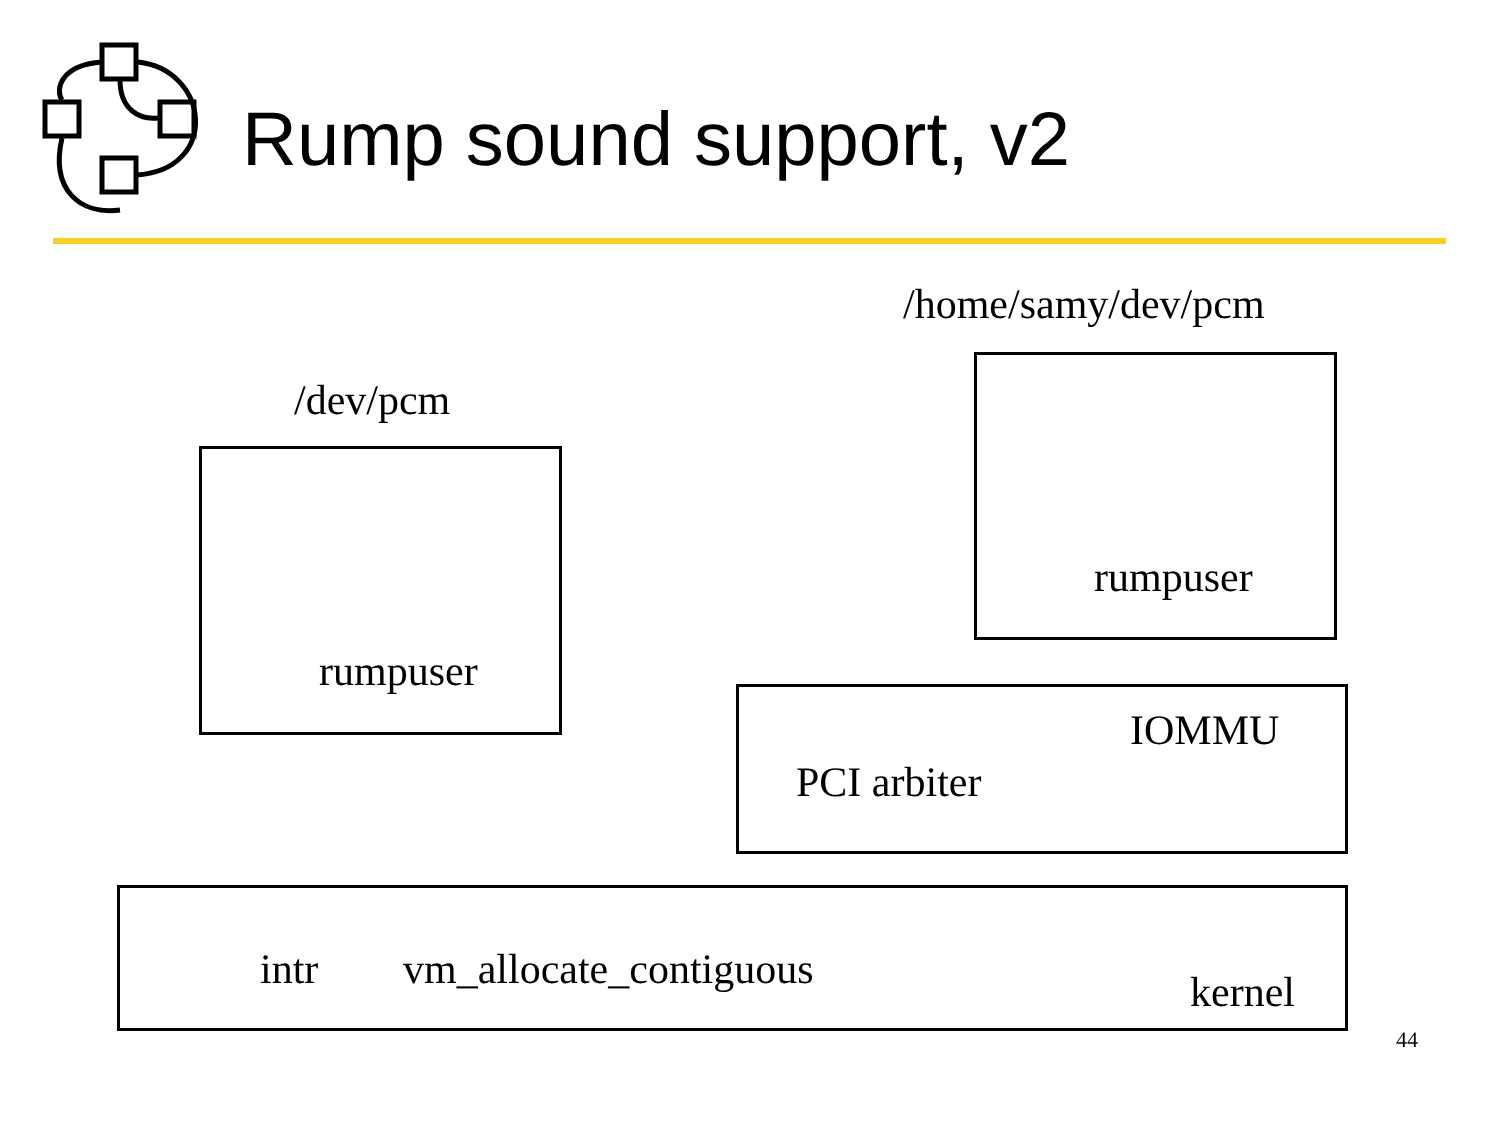Rump sound support, v2
/home/samy/dev/pcm
/dev/pcm
rumpuser
rumpuser
IOMMU
PCI arbiter
intr vm_allocate_contiguous kernel
44